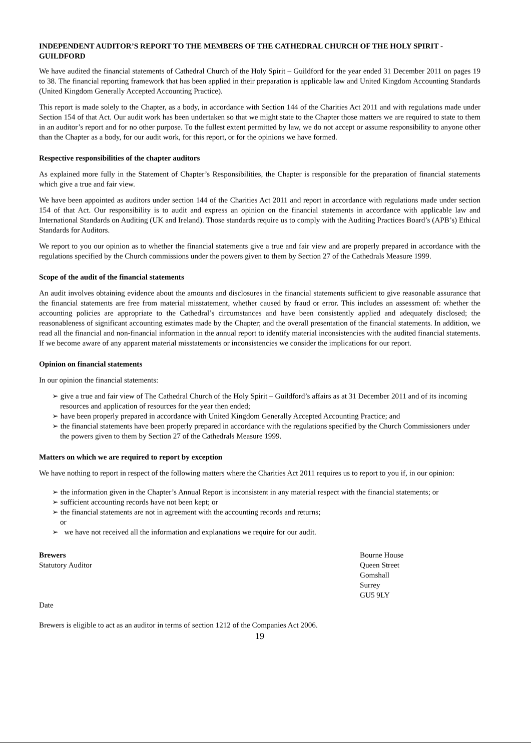INDEPENDENT AUDITOR’S REPORT TO THE MEMBERS OF THE CATHEDRAL CHURCH OF THE HOLY SPIRIT - GUILDFORD
We have audited the financial statements of Cathedral Church of the Holy Spirit – Guildford for the year ended 31 December 2011 on pages 19 to 38. The financial reporting framework that has been applied in their preparation is applicable law and United Kingdom Accounting Standards (United Kingdom Generally Accepted Accounting Practice).
This report is made solely to the Chapter, as a body, in accordance with Section 144 of the Charities Act 2011 and with regulations made under Section 154 of that Act. Our audit work has been undertaken so that we might state to the Chapter those matters we are required to state to them in an auditor’s report and for no other purpose. To the fullest extent permitted by law, we do not accept or assume responsibility to anyone other than the Chapter as a body, for our audit work, for this report, or for the opinions we have formed.
Respective responsibilities of the chapter auditors
As explained more fully in the Statement of Chapter’s Responsibilities, the Chapter is responsible for the preparation of financial statements which give a true and fair view.
We have been appointed as auditors under section 144 of the Charities Act 2011 and report in accordance with regulations made under section 154 of that Act. Our responsibility is to audit and express an opinion on the financial statements in accordance with applicable law and International Standards on Auditing (UK and Ireland). Those standards require us to comply with the Auditing Practices Board’s (APB’s) Ethical Standards for Auditors.
We report to you our opinion as to whether the financial statements give a true and fair view and are properly prepared in accordance with the regulations specified by the Church commissions under the powers given to them by Section 27 of the Cathedrals Measure 1999.
Scope of the audit of the financial statements
An audit involves obtaining evidence about the amounts and disclosures in the financial statements sufficient to give reasonable assurance that the financial statements are free from material misstatement, whether caused by fraud or error. This includes an assessment of: whether the accounting policies are appropriate to the Cathedral’s circumstances and have been consistently applied and adequately disclosed; the reasonableness of significant accounting estimates made by the Chapter; and the overall presentation of the financial statements. In addition, we read all the financial and non-financial information in the annual report to identify material inconsistencies with the audited financial statements. If we become aware of any apparent material misstatements or inconsistencies we consider the implications for our report.
Opinion on financial statements
In our opinion the financial statements:
➢ give a true and fair view of The Cathedral Church of the Holy Spirit – Guildford’s affairs as at 31 December 2011 and of its incoming resources and application of resources for the year then ended;
➢ have been properly prepared in accordance with United Kingdom Generally Accepted Accounting Practice; and
➢ the financial statements have been properly prepared in accordance with the regulations specified by the Church Commissioners under the powers given to them by Section 27 of the Cathedrals Measure 1999.
Matters on which we are required to report by exception
We have nothing to report in respect of the following matters where the Charities Act 2011 requires us to report to you if, in our opinion:
➢ the information given in the Chapter’s Annual Report is inconsistent in any material respect with the financial statements; or
➢ sufficient accounting records have not been kept; or
➢ the financial statements are not in agreement with the accounting records and returns;
or
➢ we have not received all the information and explanations we require for our audit.
Brewers
Statutory Auditor
Date
Bourne House
Queen Street
Gomshall
Surrey
GU5 9LY
Brewers is eligible to act as an auditor in terms of section 1212 of the Companies Act 2006.
19